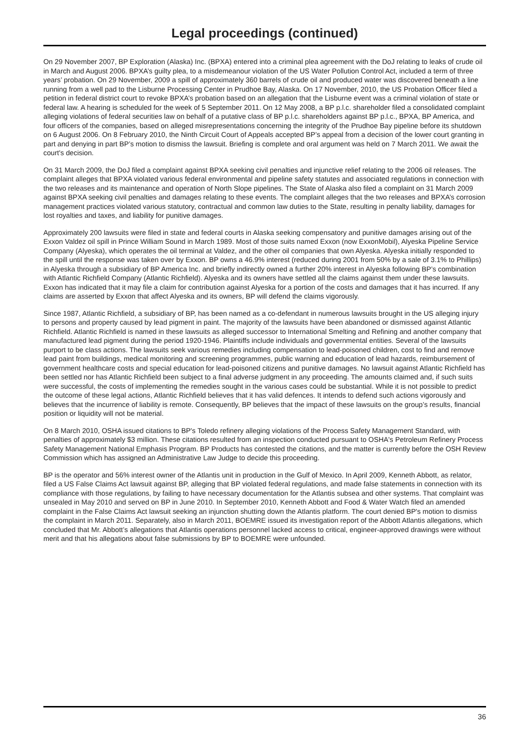Legal proceedings (continued)
On 29 November 2007, BP Exploration (Alaska) Inc. (BPXA) entered into a criminal plea agreement with the DoJ relating to leaks of crude oil in March and August 2006. BPXA’s guilty plea, to a misdemeanour violation of the US Water Pollution Control Act, included a term of three years’ probation. On 29 November, 2009 a spill of approximately 360 barrels of crude oil and produced water was discovered beneath a line running from a well pad to the Lisburne Processing Center in Prudhoe Bay, Alaska. On 17 November, 2010, the US Probation Officer filed a petition in federal district court to revoke BPXA’s probation based on an allegation that the Lisburne event was a criminal violation of state or federal law. A hearing is scheduled for the week of 5 September 2011. On 12 May 2008, a BP p.l.c. shareholder filed a consolidated complaint alleging violations of federal securities law on behalf of a putative class of BP p.l.c. shareholders against BP p.l.c., BPXA, BP America, and four officers of the companies, based on alleged misrepresentations concerning the integrity of the Prudhoe Bay pipeline before its shutdown on 6 August 2006. On 8 February 2010, the Ninth Circuit Court of Appeals accepted BP’s appeal from a decision of the lower court granting in part and denying in part BP’s motion to dismiss the lawsuit. Briefing is complete and oral argument was held on 7 March 2011. We await the court's decision.
On 31 March 2009, the DoJ filed a complaint against BPXA seeking civil penalties and injunctive relief relating to the 2006 oil releases. The complaint alleges that BPXA violated various federal environmental and pipeline safety statutes and associated regulations in connection with the two releases and its maintenance and operation of North Slope pipelines. The State of Alaska also filed a complaint on 31 March 2009 against BPXA seeking civil penalties and damages relating to these events. The complaint alleges that the two releases and BPXA’s corrosion management practices violated various statutory, contractual and common law duties to the State, resulting in penalty liability, damages for lost royalties and taxes, and liability for punitive damages.
Approximately 200 lawsuits were filed in state and federal courts in Alaska seeking compensatory and punitive damages arising out of the Exxon Valdez oil spill in Prince William Sound in March 1989. Most of those suits named Exxon (now ExxonMobil), Alyeska Pipeline Service Company (Alyeska), which operates the oil terminal at Valdez, and the other oil companies that own Alyeska. Alyeska initially responded to the spill until the response was taken over by Exxon. BP owns a 46.9% interest (reduced during 2001 from 50% by a sale of 3.1% to Phillips) in Alyeska through a subsidiary of BP America Inc. and briefly indirectly owned a further 20% interest in Alyeska following BP’s combination with Atlantic Richfield Company (Atlantic Richfield). Alyeska and its owners have settled all the claims against them under these lawsuits. Exxon has indicated that it may file a claim for contribution against Alyeska for a portion of the costs and damages that it has incurred. If any claims are asserted by Exxon that affect Alyeska and its owners, BP will defend the claims vigorously.
Since 1987, Atlantic Richfield, a subsidiary of BP, has been named as a co-defendant in numerous lawsuits brought in the US alleging injury to persons and property caused by lead pigment in paint. The majority of the lawsuits have been abandoned or dismissed against Atlantic Richfield. Atlantic Richfield is named in these lawsuits as alleged successor to International Smelting and Refining and another company that manufactured lead pigment during the period 1920-1946. Plaintiffs include individuals and governmental entities. Several of the lawsuits purport to be class actions. The lawsuits seek various remedies including compensation to lead-poisoned children, cost to find and remove lead paint from buildings, medical monitoring and screening programmes, public warning and education of lead hazards, reimbursement of government healthcare costs and special education for lead-poisoned citizens and punitive damages. No lawsuit against Atlantic Richfield has been settled nor has Atlantic Richfield been subject to a final adverse judgment in any proceeding. The amounts claimed and, if such suits were successful, the costs of implementing the remedies sought in the various cases could be substantial. While it is not possible to predict the outcome of these legal actions, Atlantic Richfield believes that it has valid defences. It intends to defend such actions vigorously and believes that the incurrence of liability is remote. Consequently, BP believes that the impact of these lawsuits on the group’s results, financial position or liquidity will not be material.
On 8 March 2010, OSHA issued citations to BP's Toledo refinery alleging violations of the Process Safety Management Standard, with penalties of approximately $3 million. These citations resulted from an inspection conducted pursuant to OSHA's Petroleum Refinery Process Safety Management National Emphasis Program. BP Products has contested the citations, and the matter is currently before the OSH Review Commission which has assigned an Administrative Law Judge to decide this proceeding.
BP is the operator and 56% interest owner of the Atlantis unit in production in the Gulf of Mexico. In April 2009, Kenneth Abbott, as relator, filed a US False Claims Act lawsuit against BP, alleging that BP violated federal regulations, and made false statements in connection with its compliance with those regulations, by failing to have necessary documentation for the Atlantis subsea and other systems. That complaint was unsealed in May 2010 and served on BP in June 2010. In September 2010, Kenneth Abbott and Food & Water Watch filed an amended complaint in the False Claims Act lawsuit seeking an injunction shutting down the Atlantis platform. The court denied BP's motion to dismiss the complaint in March 2011. Separately, also in March 2011, BOEMRE issued its investigation report of the Abbott Atlantis allegations, which concluded that Mr. Abbott’s allegations that Atlantis operations personnel lacked access to critical, engineer-approved drawings were without merit and that his allegations about false submissions by BP to BOEMRE were unfounded.
36